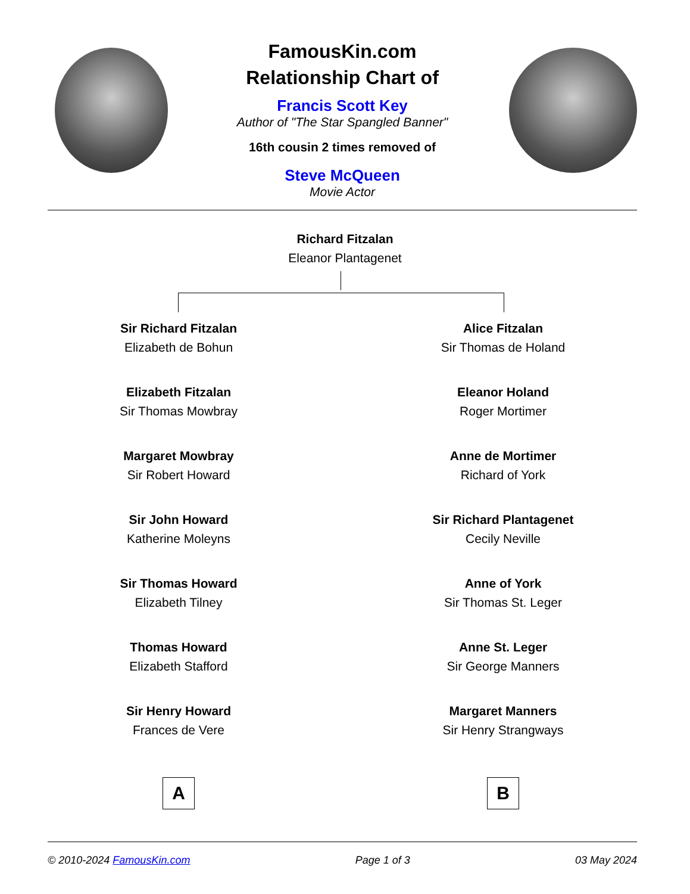FamousKin.com
Relationship Chart of
Francis Scott Key
Author of "The Star Spangled Banner"
16th cousin 2 times removed of
Steve McQueen
Movie Actor
Richard Fitzalan
Eleanor Plantagenet
Sir Richard Fitzalan
Elizabeth de Bohun
Elizabeth Fitzalan
Sir Thomas Mowbray
Margaret Mowbray
Sir Robert Howard
Sir John Howard
Katherine Moleyns
Sir Thomas Howard
Elizabeth Tilney
Thomas Howard
Elizabeth Stafford
Sir Henry Howard
Frances de Vere
A
Alice Fitzalan
Sir Thomas de Holand
Eleanor Holand
Roger Mortimer
Anne de Mortimer
Richard of York
Sir Richard Plantagenet
Cecily Neville
Anne of York
Sir Thomas St. Leger
Anne St. Leger
Sir George Manners
Margaret Manners
Sir Henry Strangways
B
© 2010-2024 FamousKin.com Page 1 of 3 03 May 2024